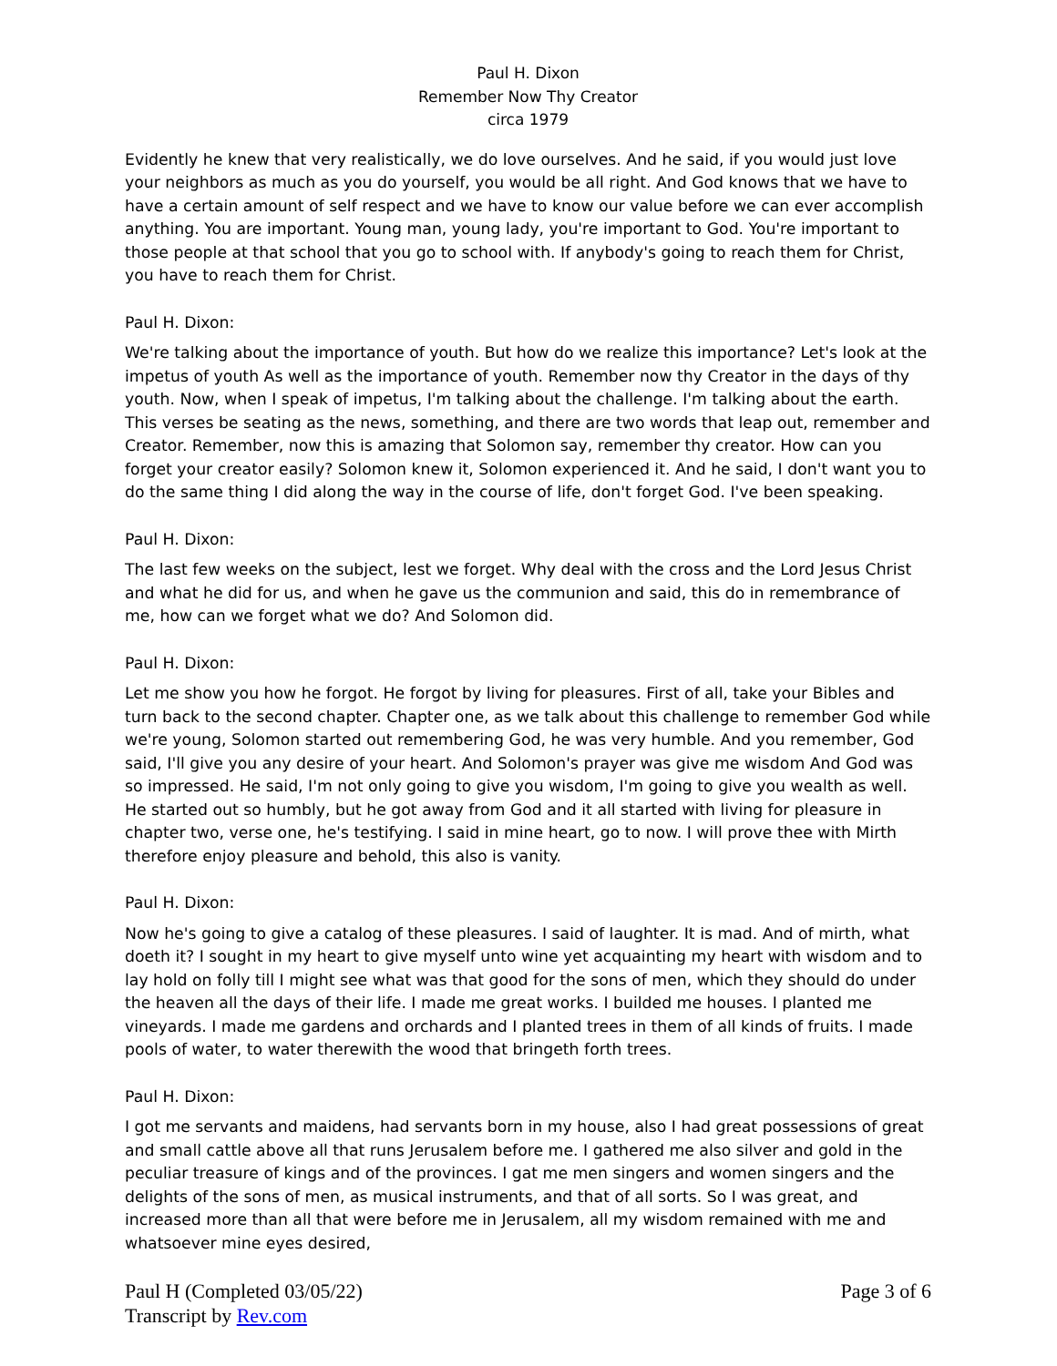Paul H. Dixon
Remember Now Thy Creator
circa 1979
Evidently he knew that very realistically, we do love ourselves. And he said, if you would just love your neighbors as much as you do yourself, you would be all right. And God knows that we have to have a certain amount of self respect and we have to know our value before we can ever accomplish anything. You are important. Young man, young lady, you're important to God. You're important to those people at that school that you go to school with. If anybody's going to reach them for Christ, you have to reach them for Christ.
Paul H. Dixon:
We're talking about the importance of youth. But how do we realize this importance? Let's look at the impetus of youth As well as the importance of youth. Remember now thy Creator in the days of thy youth. Now, when I speak of impetus, I'm talking about the challenge. I'm talking about the earth. This verses be seating as the news, something, and there are two words that leap out, remember and Creator. Remember, now this is amazing that Solomon say, remember thy creator. How can you forget your creator easily? Solomon knew it, Solomon experienced it. And he said, I don't want you to do the same thing I did along the way in the course of life, don't forget God. I've been speaking.
Paul H. Dixon:
The last few weeks on the subject, lest we forget. Why deal with the cross and the Lord Jesus Christ and what he did for us, and when he gave us the communion and said, this do in remembrance of me, how can we forget what we do? And Solomon did.
Paul H. Dixon:
Let me show you how he forgot. He forgot by living for pleasures. First of all, take your Bibles and turn back to the second chapter. Chapter one, as we talk about this challenge to remember God while we're young, Solomon started out remembering God, he was very humble. And you remember, God said, I'll give you any desire of your heart. And Solomon's prayer was give me wisdom And God was so impressed. He said, I'm not only going to give you wisdom, I'm going to give you wealth as well. He started out so humbly, but he got away from God and it all started with living for pleasure in chapter two, verse one, he's testifying. I said in mine heart, go to now. I will prove thee with Mirth therefore enjoy pleasure and behold, this also is vanity.
Paul H. Dixon:
Now he's going to give a catalog of these pleasures. I said of laughter. It is mad. And of mirth, what doeth it? I sought in my heart to give myself unto wine yet acquainting my heart with wisdom and to lay hold on folly till I might see what was that good for the sons of men, which they should do under the heaven all the days of their life. I made me great works. I builded me houses. I planted me vineyards. I made me gardens and orchards and I planted trees in them of all kinds of fruits. I made pools of water, to water therewith the wood that bringeth forth trees.
Paul H. Dixon:
I got me servants and maidens, had servants born in my house, also I had great possessions of great and small cattle above all that runs Jerusalem before me. I gathered me also silver and gold in the peculiar treasure of kings and of the provinces. I gat me men singers and women singers and the delights of the sons of men, as musical instruments, and that of all sorts. So I was great, and increased more than all that were before me in Jerusalem, all my wisdom remained with me and whatsoever mine eyes desired,
Paul H (Completed 03/05/22)
Transcript by Rev.com
Page 3 of 6